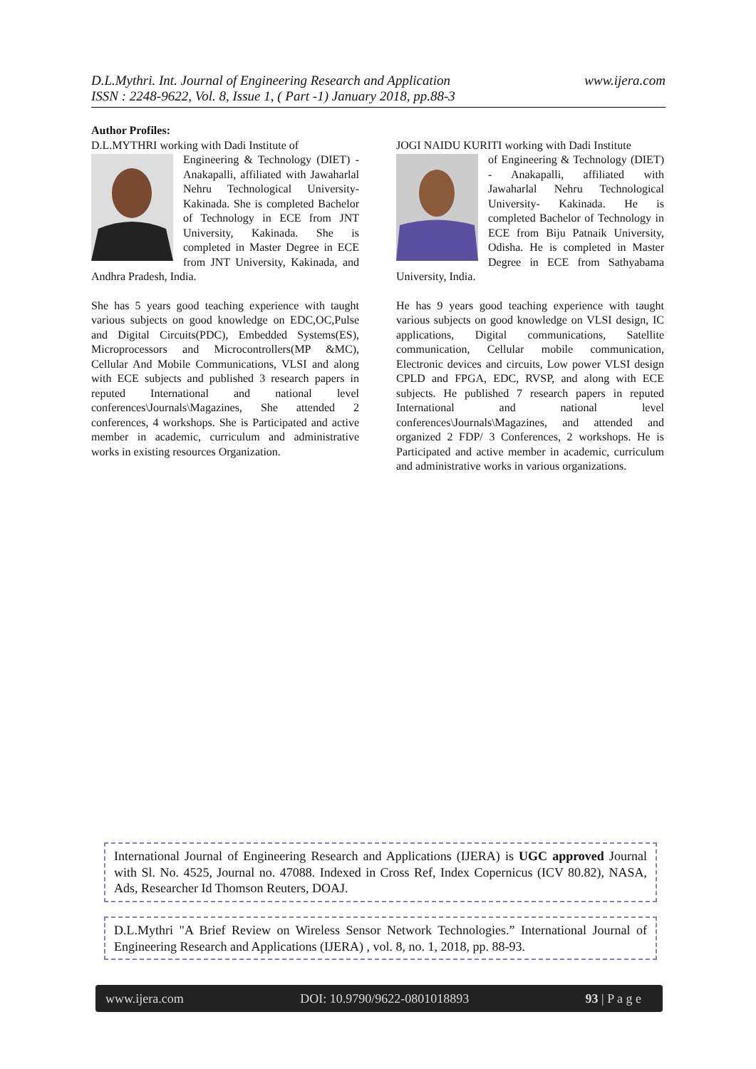www.ijera.com D.L.Mythri. Int. Journal of Engineering Research and Application
ISSN : 2248-9622, Vol. 8, Issue 1, ( Part -1) January 2018, pp.88-3
Author Profiles:
D.L.MYTHRI working with Dadi Institute of
Engineering & Technology (DIET) - Anakapalli, affiliated with Jawaharlal Nehru Technological University- Kakinada. She is completed Bachelor of Technology in ECE from JNT University, Kakinada. She is completed in Master Degree in ECE from JNT University, Kakinada, and Andhra Pradesh, India.
She has 5 years good teaching experience with taught various subjects on good knowledge on EDC,OC,Pulse and Digital Circuits(PDC), Embedded Systems(ES), Microprocessors and Microcontrollers(MP &MC), Cellular And Mobile Communications, VLSI and along with ECE subjects and published 3 research papers in reputed International and national level conferences\Journals\Magazines, She attended 2 conferences, 4 workshops. She is Participated and active member in academic, curriculum and administrative works in existing resources Organization.
JOGI NAIDU KURITI working with Dadi Institute
of Engineering & Technology (DIET) - Anakapalli, affiliated with Jawaharlal Nehru Technological University- Kakinada. He is completed Bachelor of Technology in ECE from Biju Patnaik University, Odisha. He is completed in Master Degree in ECE from Sathyabama University, India.
He has 9 years good teaching experience with taught various subjects on good knowledge on VLSI design, IC applications, Digital communications, Satellite communication, Cellular mobile communication, Electronic devices and circuits, Low power VLSI design CPLD and FPGA, EDC, RVSP, and along with ECE subjects. He published 7 research papers in reputed International and national level conferences\Journals\Magazines, and attended and organized 2 FDP/ 3 Conferences, 2 workshops. He is Participated and active member in academic, curriculum and administrative works in various organizations.
International Journal of Engineering Research and Applications (IJERA) is UGC approved Journal with Sl. No. 4525, Journal no. 47088. Indexed in Cross Ref, Index Copernicus (ICV 80.82), NASA, Ads, Researcher Id Thomson Reuters, DOAJ.
D.L.Mythri "A Brief Review on Wireless Sensor Network Technologies.” International Journal of Engineering Research and Applications (IJERA) , vol. 8, no. 1, 2018, pp. 88-93.
www.ijera.com DOI: 10.9790/9622-0801018893 93 | P a g e